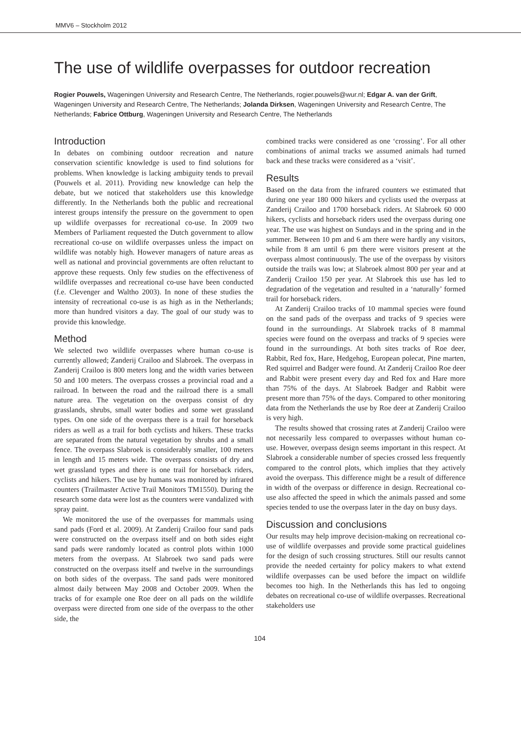MMV6 – Stockholm 2012
The use of wildlife overpasses for outdoor recreation
Rogier Pouwels, Wageningen University and Research Centre, The Netherlands, rogier.pouwels@wur.nl; Edgar A. van der Grift, Wageningen University and Research Centre, The Netherlands; Jolanda Dirksen, Wageningen University and Research Centre, The Netherlands; Fabrice Ottburg, Wageningen University and Research Centre, The Netherlands
Introduction
In debates on combining outdoor recreation and nature conservation scientific knowledge is used to find solutions for problems. When knowledge is lacking ambiguity tends to prevail (Pouwels et al. 2011). Providing new knowledge can help the debate, but we noticed that stakeholders use this knowledge differently. In the Netherlands both the public and recreational interest groups intensify the pressure on the government to open up wildlife overpasses for recreational co-use. In 2009 two Members of Parliament requested the Dutch government to allow recreational co-use on wildlife overpasses unless the impact on wildlife was notably high. However managers of nature areas as well as national and provincial governments are often reluctant to approve these requests. Only few studies on the effectiveness of wildlife overpasses and recreational co-use have been conducted (f.e. Clevenger and Waltho 2003). In none of these studies the intensity of recreational co-use is as high as in the Netherlands; more than hundred visitors a day. The goal of our study was to provide this knowledge.
Method
We selected two wildlife overpasses where human co-use is currently allowed; Zanderij Crailoo and Slabroek. The overpass in Zanderij Crailoo is 800 meters long and the width varies between 50 and 100 meters. The overpass crosses a provincial road and a railroad. In between the road and the railroad there is a small nature area. The vegetation on the overpass consist of dry grasslands, shrubs, small water bodies and some wet grassland types. On one side of the overpass there is a trail for horseback riders as well as a trail for both cyclists and hikers. These tracks are separated from the natural vegetation by shrubs and a small fence. The overpass Slabroek is considerably smaller, 100 meters in length and 15 meters wide. The overpass consists of dry and wet grassland types and there is one trail for horseback riders, cyclists and hikers. The use by humans was monitored by infrared counters (Trailmaster Active Trail Monitors TM1550). During the research some data were lost as the counters were vandalized with spray paint.
We monitored the use of the overpasses for mammals using sand pads (Ford et al. 2009). At Zanderij Crailoo four sand pads were constructed on the overpass itself and on both sides eight sand pads were randomly located as control plots within 1000 meters from the overpass. At Slabroek two sand pads were constructed on the overpass itself and twelve in the surroundings on both sides of the overpass. The sand pads were monitored almost daily between May 2008 and October 2009. When the tracks of for example one Roe deer on all pads on the wildlife overpass were directed from one side of the overpass to the other side, the
combined tracks were considered as one ‘crossing’. For all other combinations of animal tracks we assumed animals had turned back and these tracks were considered as a ‘visit’.
Results
Based on the data from the infrared counters we estimated that during one year 180 000 hikers and cyclists used the overpass at Zanderij Crailoo and 1700 horseback riders. At Slabroek 60 000 hikers, cyclists and horseback riders used the overpass during one year. The use was highest on Sundays and in the spring and in the summer. Between 10 pm and 6 am there were hardly any visitors, while from 8 am until 6 pm there were visitors present at the overpass almost continuously. The use of the overpass by visitors outside the trails was low; at Slabroek almost 800 per year and at Zanderij Crailoo 150 per year. At Slabroek this use has led to degradation of the vegetation and resulted in a ‘naturally’ formed trail for horseback riders.
At Zanderij Crailoo tracks of 10 mammal species were found on the sand pads of the overpass and tracks of 9 species were found in the surroundings. At Slabroek tracks of 8 mammal species were found on the overpass and tracks of 9 species were found in the surroundings. At both sites tracks of Roe deer, Rabbit, Red fox, Hare, Hedgehog, European polecat, Pine marten, Red squirrel and Badger were found. At Zanderij Crailoo Roe deer and Rabbit were present every day and Red fox and Hare more than 75% of the days. At Slabroek Badger and Rabbit were present more than 75% of the days. Compared to other monitoring data from the Netherlands the use by Roe deer at Zanderij Crailoo is very high.
The results showed that crossing rates at Zanderij Crailoo were not necessarily less compared to overpasses without human co-use. However, overpass design seems important in this respect. At Slabroek a considerable number of species crossed less frequently compared to the control plots, which implies that they actively avoid the overpass. This difference might be a result of difference in width of the overpass or difference in design. Recreational co-use also affected the speed in which the animals passed and some species tended to use the overpass later in the day on busy days.
Discussion and conclusions
Our results may help improve decision-making on recreational co-use of wildlife overpasses and provide some practical guidelines for the design of such crossing structures. Still our results cannot provide the needed certainty for policy makers to what extend wildlife overpasses can be used before the impact on wildlife becomes too high. In the Netherlands this has led to ongoing debates on recreational co-use of wildlife overpasses. Recreational stakeholders use
104